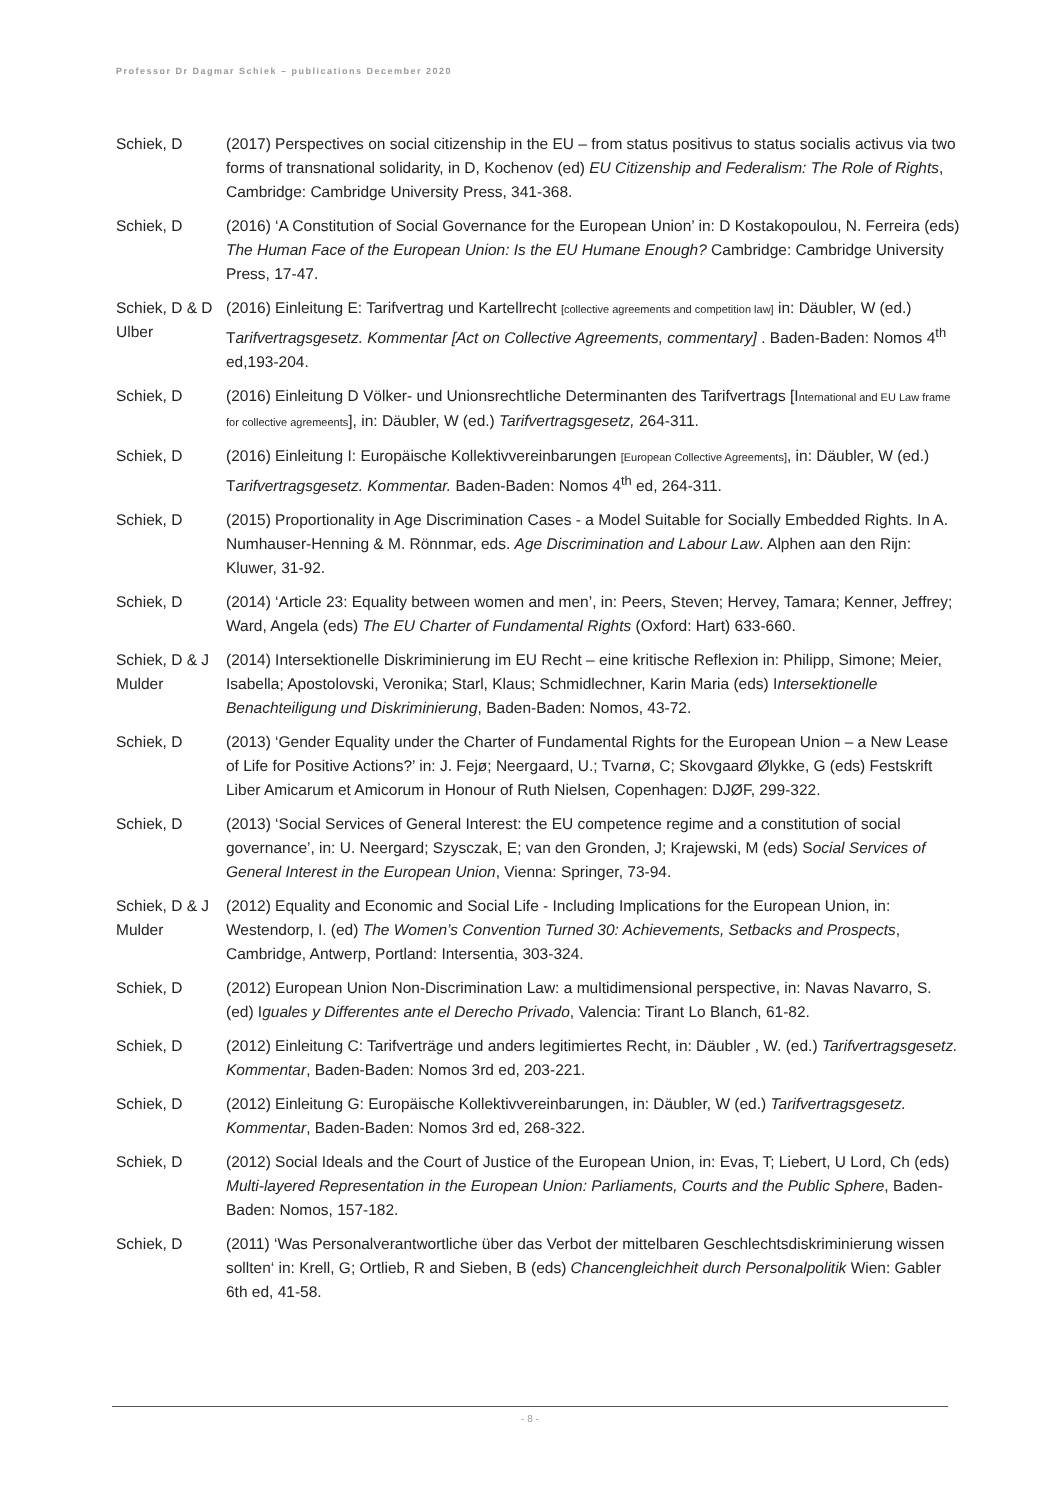Professor Dr Dagmar Schiek – publications December 2020
Schiek, D (2017) Perspectives on social citizenship in the EU – from status positivus to status socialis activus via two forms of transnational solidarity, in D, Kochenov (ed) EU Citizenship and Federalism: The Role of Rights, Cambridge: Cambridge University Press, 341-368.
Schiek, D (2016) ‘A Constitution of Social Governance for the European Union’ in: D Kostakopoulou, N. Ferreira (eds) The Human Face of the European Union: Is the EU Humane Enough? Cambridge: Cambridge University Press, 17-47.
Schiek, D & D Ulber
(2016) Einleitung E: Tarifvertrag und Kartellrecht [collective agreements and competition law] in: Däubler, W (ed.) Tarifvertragsgesetz. Kommentar [Act on Collective Agreements, commentary] . Baden-Baden: Nomos 4<sup>th</sup> ed,193-204.
Schiek, D (2016) Einleitung D Völker- und Unionsrechtliche Determinanten des Tarifvertrags [International and EU Law frame for collective agremeents], in: Däubler, W (ed.) Tarifvertragsgesetz, 264-311.
Schiek, D (2016) Einleitung I: Europäische Kollektivvereinbarungen [European Collective Agreements], in: Däubler, W (ed.) Tarifvertragsgesetz. Kommentar. Baden-Baden: Nomos 4<sup>th</sup> ed, 264-311.
Schiek, D (2015) Proportionality in Age Discrimination Cases - a Model Suitable for Socially Embedded Rights. In A. Numhauser-Henning & M. Rönnmar, eds. Age Discrimination and Labour Law. Alphen aan den Rijn: Kluwer, 31-92.
Schiek, D (2014) ‘Article 23: Equality between women and men’, in: Peers, Steven; Hervey, Tamara; Kenner, Jeffrey; Ward, Angela (eds) The EU Charter of Fundamental Rights (Oxford: Hart) 633-660.
Schiek, D & J Mulder
(2014) Intersektionelle Diskriminierung im EU Recht – eine kritische Reflexion in: Philipp, Simone; Meier, Isabella; Apostolovski, Veronika; Starl, Klaus; Schmidlechner, Karin Maria (eds) Intersektionelle Benachteiligung und Diskriminierung, Baden-Baden: Nomos, 43-72.
Schiek, D (2013) ‘Gender Equality under the Charter of Fundamental Rights for the European Union – a New Lease of Life for Positive Actions?’ in: J. Fejø; Neergaard, U.; Tvarnø, C; Skovgaard Ølykke, G (eds) Festskrift Liber Amicarum et Amicorum in Honour of Ruth Nielsen, Copenhagen: DJØF, 299-322.
Schiek, D (2013) ‘Social Services of General Interest: the EU competence regime and a constitution of social governance’, in: U. Neergard; Szysczak, E; van den Gronden, J; Krajewski, M (eds) Social Services of General Interest in the European Union, Vienna: Springer, 73-94.
Schiek, D & J Mulder
(2012) Equality and Economic and Social Life - Including Implications for the European Union, in: Westendorp, I. (ed) The Women’s Convention Turned 30: Achievements, Setbacks and Prospects, Cambridge, Antwerp, Portland: Intersentia, 303-324.
Schiek, D (2012) European Union Non-Discrimination Law: a multidimensional perspective, in: Navas Navarro, S. (ed) Iguales y Differentes ante el Derecho Privado, Valencia: Tirant Lo Blanch, 61-82.
Schiek, D (2012) Einleitung C: Tarifverträge und anders legitimiertes Recht, in: Däubler , W. (ed.) Tarifvertragsgesetz. Kommentar, Baden-Baden: Nomos 3rd ed, 203-221.
Schiek, D (2012) Einleitung G: Europäische Kollektivvereinbarungen, in: Däubler, W (ed.) Tarifvertragsgesetz. Kommentar, Baden-Baden: Nomos 3rd ed, 268-322.
Schiek, D (2012) Social Ideals and the Court of Justice of the European Union, in: Evas, T; Liebert, U Lord, Ch (eds) Multi-layered Representation in the European Union: Parliaments, Courts and the Public Sphere, Baden-Baden: Nomos, 157-182.
Schiek, D (2011) ‘Was Personalverantwortliche über das Verbot der mittelbaren Geschlechtsdiskriminierung wissen sollten‘ in: Krell, G; Ortlieb, R and Sieben, B (eds) Chancengleichheit durch Personalpolitik Wien: Gabler 6th ed, 41-58.
- 8 -